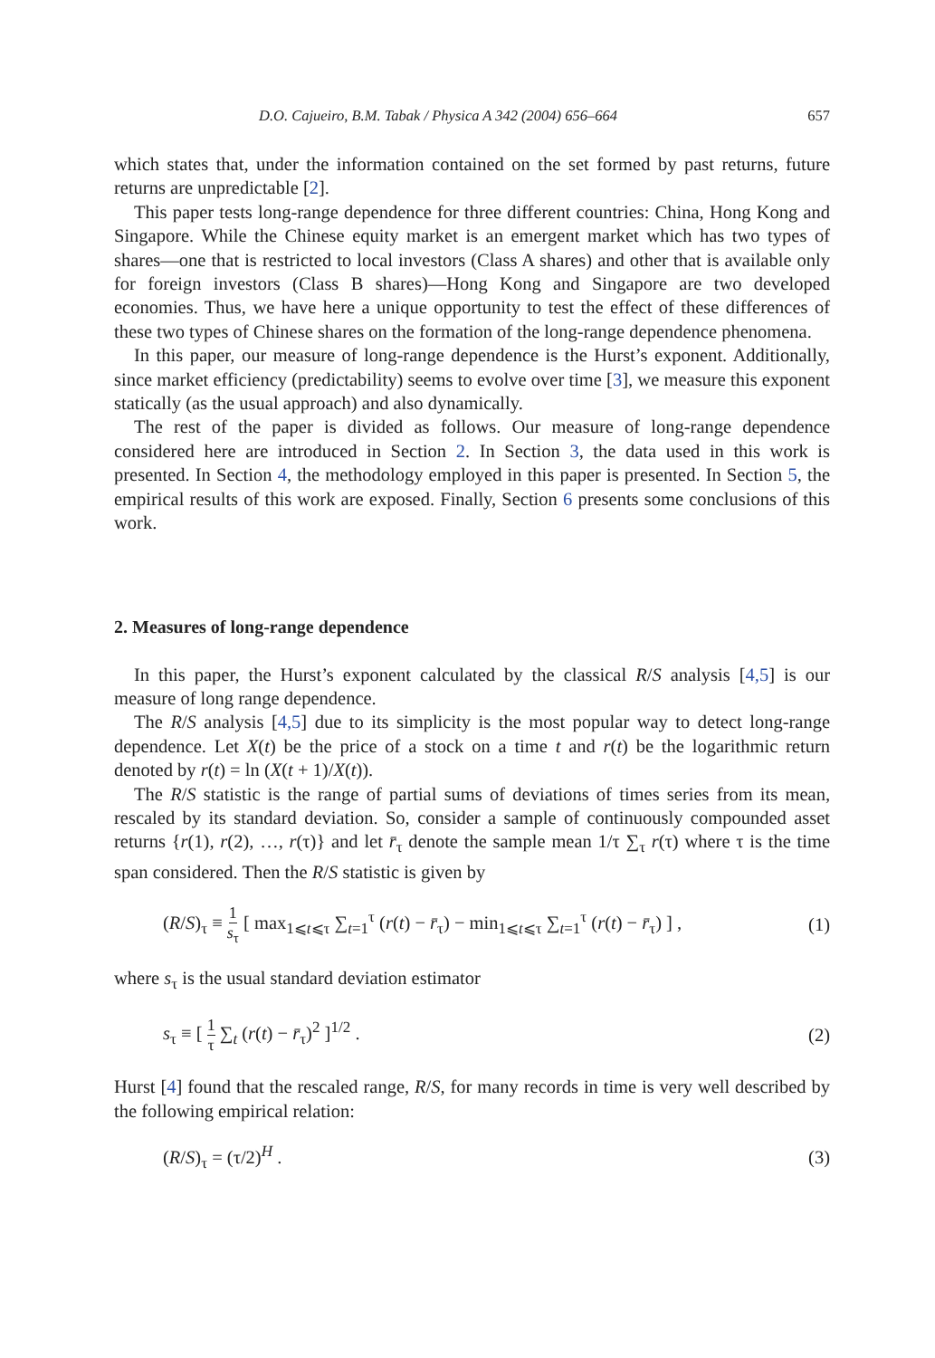D.O. Cajueiro, B.M. Tabak / Physica A 342 (2004) 656–664 657
which states that, under the information contained on the set formed by past returns, future returns are unpredictable [2].
This paper tests long-range dependence for three different countries: China, Hong Kong and Singapore. While the Chinese equity market is an emergent market which has two types of shares—one that is restricted to local investors (Class A shares) and other that is available only for foreign investors (Class B shares)—Hong Kong and Singapore are two developed economies. Thus, we have here a unique opportunity to test the effect of these differences of these two types of Chinese shares on the formation of the long-range dependence phenomena.
In this paper, our measure of long-range dependence is the Hurst’s exponent. Additionally, since market efficiency (predictability) seems to evolve over time [3], we measure this exponent statically (as the usual approach) and also dynamically.
The rest of the paper is divided as follows. Our measure of long-range dependence considered here are introduced in Section 2. In Section 3, the data used in this work is presented. In Section 4, the methodology employed in this paper is presented. In Section 5, the empirical results of this work are exposed. Finally, Section 6 presents some conclusions of this work.
2. Measures of long-range dependence
In this paper, the Hurst’s exponent calculated by the classical R/S analysis [4,5] is our measure of long range dependence.
The R/S analysis [4,5] due to its simplicity is the most popular way to detect long-range dependence. Let X(t) be the price of a stock on a time t and r(t) be the logarithmic return denoted by r(t) = ln (X(t + 1)/X(t)).
The R/S statistic is the range of partial sums of deviations of times series from its mean, rescaled by its standard deviation. So, consider a sample of continuously compounded asset returns {r(1), r(2), …, r(τ)} and let r̄<sub>τ</sub> denote the sample mean 1/τ ∑<sub>τ</sub> r(τ) where τ is the time span considered. Then the R/S statistic is given by
(R/S)<sub>τ</sub> ≡ 1 s<sub>τ</sub> [ max<sub>1⩽t⩽τ</sub> ∑<sub>t=1</sub><sup>τ</sup> (r(t) − r̄<sub>τ</sub>) − min<sub>1⩽t⩽τ</sub> ∑<sub>t=1</sub><sup>τ</sup> (r(t) − r̄<sub>τ</sub>) ] , (1)
where s<sub>τ</sub> is the usual standard deviation estimator
s<sub>τ</sub> ≡ [ 1 τ ∑<sub>t</sub> (r(t) − r̄<sub>τ</sub>)<sup>2</sup> ]<sup>1/2</sup> . (2)
Hurst [4] found that the rescaled range, R/S, for many records in time is very well described by the following empirical relation:
(R/S)<sub>τ</sub> = (τ/2)<sup>H</sup> . (3)